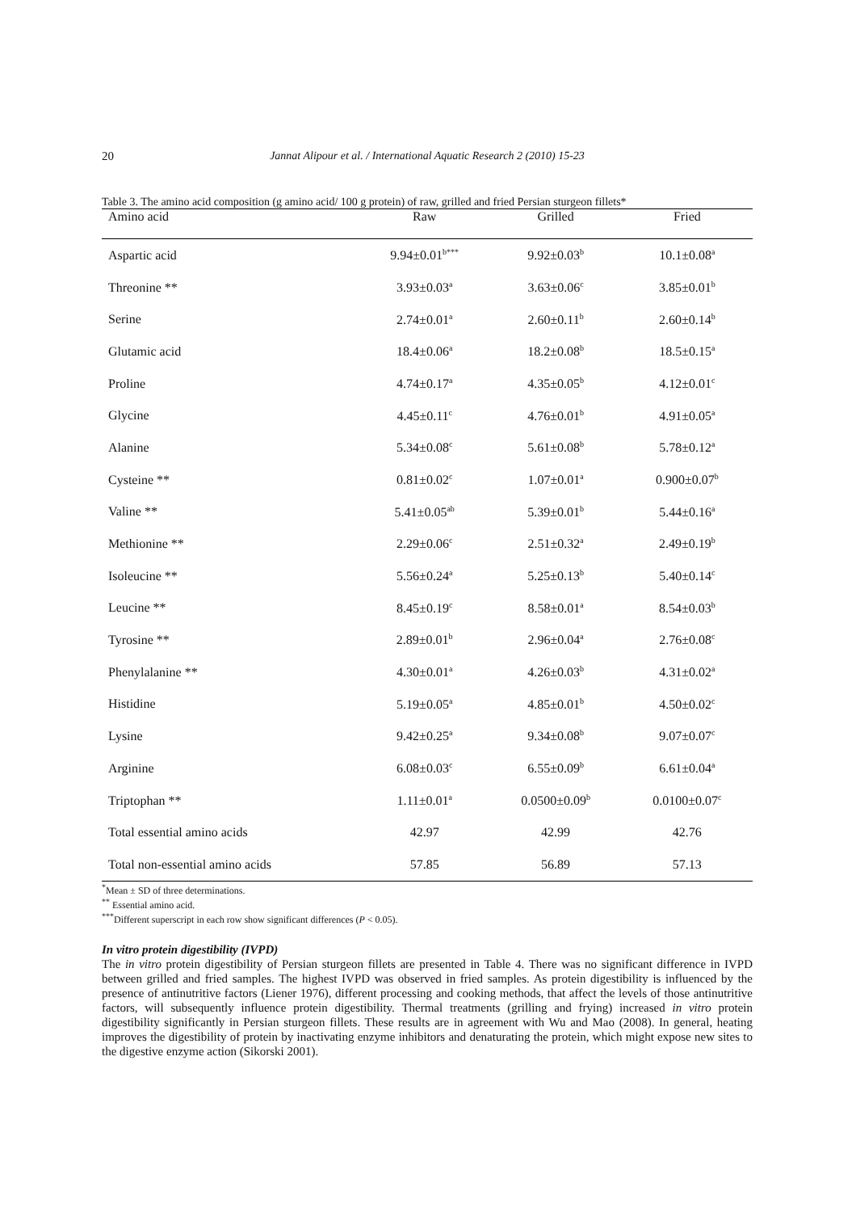20 Jannat Alipour et al. / International Aquatic Research 2 (2010) 15-23
Table 3. The amino acid composition (g amino acid/ 100 g protein) of raw, grilled and fried Persian sturgeon fillets*
| Amino acid | Raw | Grilled | Fried |
| --- | --- | --- | --- |
| Aspartic acid | 9.94±0.01<sup>b***</sup> | 9.92±0.03<sup>b</sup> | 10.1±0.08<sup>a</sup> |
| Threonine ** | 3.93±0.03<sup>a</sup> | 3.63±0.06<sup>c</sup> | 3.85±0.01<sup>b</sup> |
| Serine | 2.74±0.01<sup>a</sup> | 2.60±0.11<sup>b</sup> | 2.60±0.14<sup>b</sup> |
| Glutamic acid | 18.4±0.06<sup>a</sup> | 18.2±0.08<sup>b</sup> | 18.5±0.15<sup>a</sup> |
| Proline | 4.74±0.17<sup>a</sup> | 4.35±0.05<sup>b</sup> | 4.12±0.01<sup>c</sup> |
| Glycine | 4.45±0.11<sup>c</sup> | 4.76±0.01<sup>b</sup> | 4.91±0.05<sup>a</sup> |
| Alanine | 5.34±0.08<sup>c</sup> | 5.61±0.08<sup>b</sup> | 5.78±0.12<sup>a</sup> |
| Cysteine ** | 0.81±0.02<sup>c</sup> | 1.07±0.01<sup>a</sup> | 0.900±0.07<sup>b</sup> |
| Valine ** | 5.41±0.05<sup>ab</sup> | 5.39±0.01<sup>b</sup> | 5.44±0.16<sup>a</sup> |
| Methionine ** | 2.29±0.06<sup>c</sup> | 2.51±0.32<sup>a</sup> | 2.49±0.19<sup>b</sup> |
| Isoleucine ** | 5.56±0.24<sup>a</sup> | 5.25±0.13<sup>b</sup> | 5.40±0.14<sup>c</sup> |
| Leucine ** | 8.45±0.19<sup>c</sup> | 8.58±0.01<sup>a</sup> | 8.54±0.03<sup>b</sup> |
| Tyrosine ** | 2.89±0.01<sup>b</sup> | 2.96±0.04<sup>a</sup> | 2.76±0.08<sup>c</sup> |
| Phenylalanine ** | 4.30±0.01<sup>a</sup> | 4.26±0.03<sup>b</sup> | 4.31±0.02<sup>a</sup> |
| Histidine | 5.19±0.05<sup>a</sup> | 4.85±0.01<sup>b</sup> | 4.50±0.02<sup>c</sup> |
| Lysine | 9.42±0.25<sup>a</sup> | 9.34±0.08<sup>b</sup> | 9.07±0.07<sup>c</sup> |
| Arginine | 6.08±0.03<sup>c</sup> | 6.55±0.09<sup>b</sup> | 6.61±0.04<sup>a</sup> |
| Triptophan ** | 1.11±0.01<sup>a</sup> | 0.0500±0.09<sup>b</sup> | 0.0100±0.07<sup>c</sup> |
| Total essential amino acids | 42.97 | 42.99 | 42.76 |
| Total non-essential amino acids | 57.85 | 56.89 | 57.13 |
<sup>*</sup> Mean ± SD of three determinations.
<sup>**</sup> Essential amino acid.
<sup>***</sup> Different superscript in each row show significant differences (P < 0.05).
In vitro protein digestibility (IVPD)
The in vitro protein digestibility of Persian sturgeon fillets are presented in Table 4. There was no significant difference in IVPD between grilled and fried samples. The highest IVPD was observed in fried samples. As protein digestibility is influenced by the presence of antinutritive factors (Liener 1976), different processing and cooking methods, that affect the levels of those antinutritive factors, will subsequently influence protein digestibility. Thermal treatments (grilling and frying) increased in vitro protein digestibility significantly in Persian sturgeon fillets. These results are in agreement with Wu and Mao (2008). In general, heating improves the digestibility of protein by inactivating enzyme inhibitors and denaturating the protein, which might expose new sites to the digestive enzyme action (Sikorski 2001).